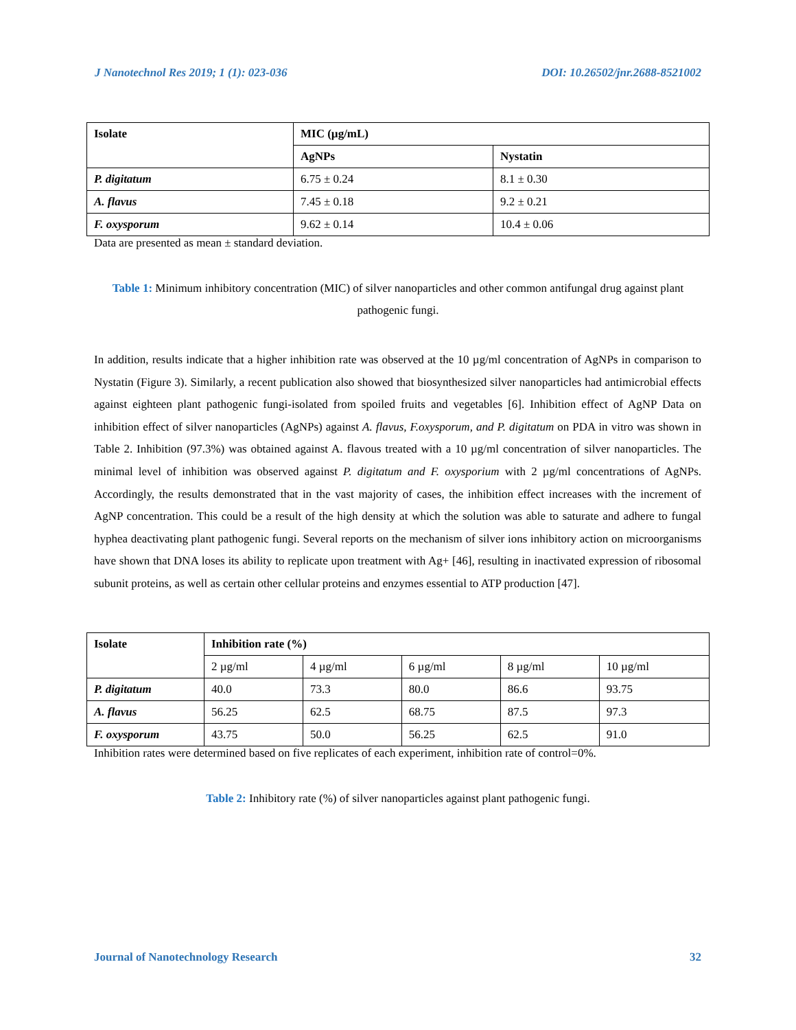J Nanotechnol Res 2019; 1 (1): 023-036 DOI: 10.26502/jnr.2688-8521002
| Isolate | MIC (µg/mL) | |
| --- | --- | --- |
| | AgNPs | Nystatin |
| P. digitatum | 6.75 ± 0.24 | 8.1 ± 0.30 |
| A. flavus | 7.45 ± 0.18 | 9.2 ± 0.21 |
| F. oxysporum | 9.62 ± 0.14 | 10.4 ± 0.06 |
Data are presented as mean ± standard deviation.
Table 1: Minimum inhibitory concentration (MIC) of silver nanoparticles and other common antifungal drug against plant pathogenic fungi.
In addition, results indicate that a higher inhibition rate was observed at the 10 µg/ml concentration of AgNPs in comparison to Nystatin (Figure 3). Similarly, a recent publication also showed that biosynthesized silver nanoparticles had antimicrobial effects against eighteen plant pathogenic fungi-isolated from spoiled fruits and vegetables [6]. Inhibition effect of AgNP Data on inhibition effect of silver nanoparticles (AgNPs) against A. flavus, F.oxysporum, and P. digitatum on PDA in vitro was shown in Table 2. Inhibition (97.3%) was obtained against A. flavous treated with a 10 µg/ml concentration of silver nanoparticles. The minimal level of inhibition was observed against P. digitatum and F. oxysporium with 2 µg/ml concentrations of AgNPs. Accordingly, the results demonstrated that in the vast majority of cases, the inhibition effect increases with the increment of AgNP concentration. This could be a result of the high density at which the solution was able to saturate and adhere to fungal hyphea deactivating plant pathogenic fungi. Several reports on the mechanism of silver ions inhibitory action on microorganisms have shown that DNA loses its ability to replicate upon treatment with Ag+ [46], resulting in inactivated expression of ribosomal subunit proteins, as well as certain other cellular proteins and enzymes essential to ATP production [47].
| Isolate | Inhibition rate (%) | | | | |
| --- | --- | --- | --- | --- | --- |
| | 2 µg/ml | 4 µg/ml | 6 µg/ml | 8 µg/ml | 10 µg/ml |
| P. digitatum | 40.0 | 73.3 | 80.0 | 86.6 | 93.75 |
| A. flavus | 56.25 | 62.5 | 68.75 | 87.5 | 97.3 |
| F. oxysporum | 43.75 | 50.0 | 56.25 | 62.5 | 91.0 |
Inhibition rates were determined based on five replicates of each experiment, inhibition rate of control=0%.
Table 2: Inhibitory rate (%) of silver nanoparticles against plant pathogenic fungi.
Journal of Nanotechnology Research 32